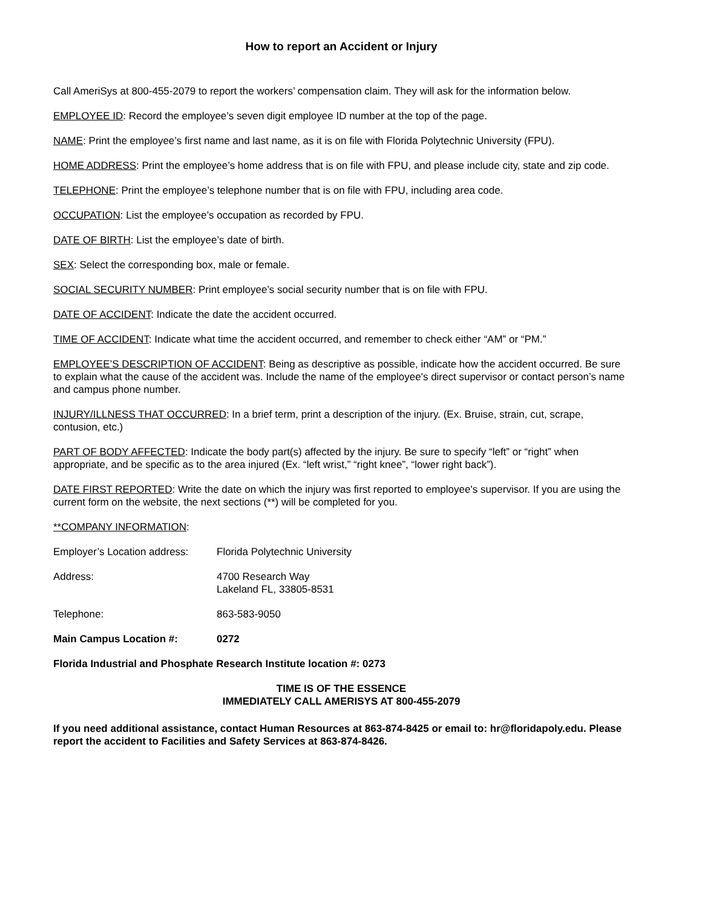How to report an Accident or Injury
Call AmeriSys at 800-455-2079 to report the workers’ compensation claim. They will ask for the information below.
EMPLOYEE ID: Record the employee’s seven digit employee ID number at the top of the page.
NAME: Print the employee’s first name and last name, as it is on file with Florida Polytechnic University (FPU).
HOME ADDRESS: Print the employee’s home address that is on file with FPU, and please include city, state and zip code.
TELEPHONE: Print the employee’s telephone number that is on file with FPU, including area code.
OCCUPATION: List the employee’s occupation as recorded by FPU.
DATE OF BIRTH: List the employee’s date of birth.
SEX: Select the corresponding box, male or female.
SOCIAL SECURITY NUMBER: Print employee’s social security number that is on file with FPU.
DATE OF ACCIDENT: Indicate the date the accident occurred.
TIME OF ACCIDENT: Indicate what time the accident occurred, and remember to check either “AM” or “PM.”
EMPLOYEE’S DESCRIPTION OF ACCIDENT: Being as descriptive as possible, indicate how the accident occurred. Be sure to explain what the cause of the accident was. Include the name of the employee's direct supervisor or contact person’s name and campus phone number.
INJURY/ILLNESS THAT OCCURRED: In a brief term, print a description of the injury. (Ex. Bruise, strain, cut, scrape, contusion, etc.)
PART OF BODY AFFECTED: Indicate the body part(s) affected by the injury. Be sure to specify “left” or “right” when appropriate, and be specific as to the area injured (Ex. “left wrist,” “right knee”, “lower right back”).
DATE FIRST REPORTED: Write the date on which the injury was first reported to employee's supervisor. If you are using the current form on the website, the next sections (**) will be completed for you.
**COMPANY INFORMATION:
Employer’s Location address:
Florida Polytechnic University
Address: 4700 Research Way
Lakeland FL, 33805-8531
Telephone: 863-583-9050
Main Campus Location #: 0272
Florida Industrial and Phosphate Research Institute location #: 0273
TIME IS OF THE ESSENCE
IMMEDIATELY CALL AMERISYS AT 800-455-2079
If you need additional assistance, contact Human Resources at 863-874-8425 or email to: hr@floridapoly.edu. Please report the accident to Facilities and Safety Services at 863-874-8426.